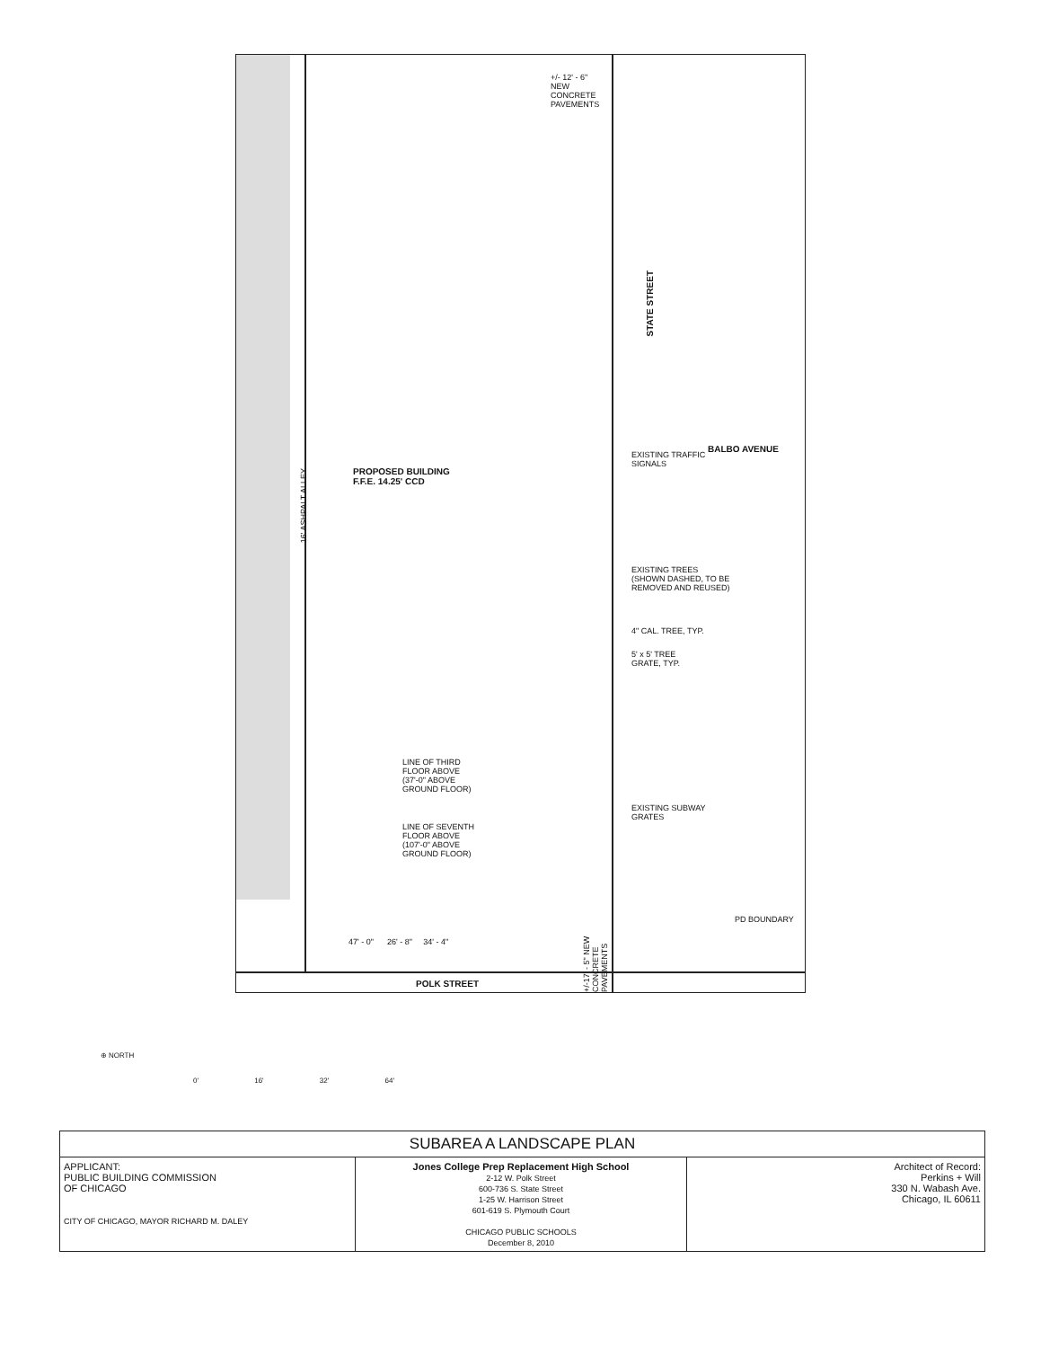+/- 12' - 6"
NEW
CONCRETE
PAVEMENTS
STATE STREET
PROPOSED BUILDING
F.F.E. 14.25' CCD
16' ASHPALT ALLEY
EXISTING TRAFFIC
SIGNALS
BALBO AVENUE
EXISTING TREES
(SHOWN DASHED, TO BE
REMOVED AND REUSED)
4" CAL. TREE, TYP.
5' x 5' TREE
GRATE, TYP.
LINE OF THIRD
FLOOR ABOVE
(37'-0" ABOVE
GROUND FLOOR)
LINE OF SEVENTH
FLOOR ABOVE
(107'-0" ABOVE
GROUND FLOOR)
EXISTING SUBWAY
GRATES
PD BOUNDARY
47' - 0" 26' - 8" 34' - 4"
POLK STREET
+/-17' - 5" NEW CONCRETE PAVEMENTS
⊕ NORTH
0' 16' 32' 64'
| SUBAREA A LANDSCAPE PLAN | | |
| APPLICANT: PUBLIC BUILDING COMMISSION OF CHICAGO CITY OF CHICAGO, MAYOR RICHARD M. DALEY | Jones College Prep Replacement High School 2-12 W. Polk Street 600-736 S. State Street 1-25 W. Harrison Street 601-619 S. Plymouth Court CHICAGO PUBLIC SCHOOLS December 8, 2010 | Architect of Record: Perkins + Will 330 N. Wabash Ave. Chicago, IL 60611 |